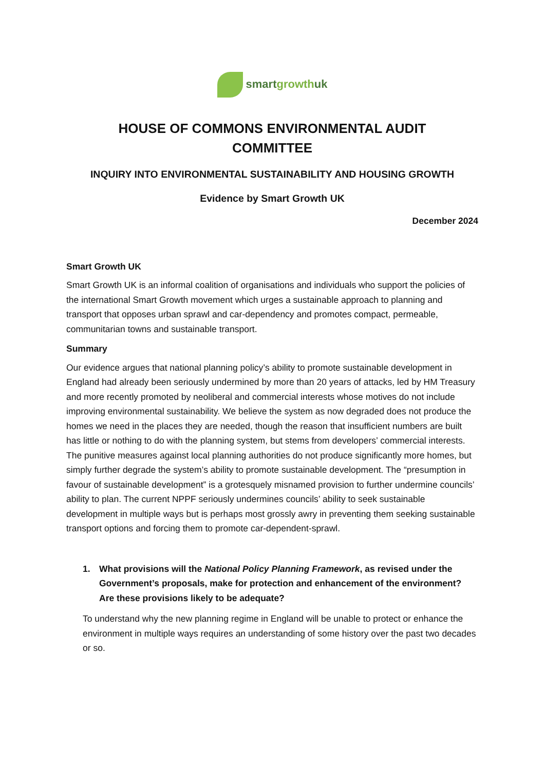smartgrowthuk
HOUSE OF COMMONS ENVIRONMENTAL AUDIT
COMMITTEE
INQUIRY INTO ENVIRONMENTAL SUSTAINABILITY AND HOUSING GROWTH
Evidence by Smart Growth UK
December 2024
Smart Growth UK
Smart Growth UK is an informal coalition of organisations and individuals who support the policies of the international Smart Growth movement which urges a sustainable approach to planning and transport that opposes urban sprawl and car-dependency and promotes compact, permeable, communitarian towns and sustainable transport.
Summary
Our evidence argues that national planning policy’s ability to promote sustainable development in England had already been seriously undermined by more than 20 years of attacks, led by HM Treasury and more recently promoted by neoliberal and commercial interests whose motives do not include improving environmental sustainability. We believe the system as now degraded does not produce the homes we need in the places they are needed, though the reason that insufficient numbers are built has little or nothing to do with the planning system, but stems from developers’ commercial interests. The punitive measures against local planning authorities do not produce significantly more homes, but simply further degrade the system’s ability to promote sustainable development. The “presumption in favour of sustainable development” is a grotesquely misnamed provision to further undermine councils’ ability to plan. The current NPPF seriously undermines councils’ ability to seek sustainable development in multiple ways but is perhaps most grossly awry in preventing them seeking sustainable transport options and forcing them to promote car-dependent-sprawl.
1. What provisions will the National Policy Planning Framework, as revised under the Government’s proposals, make for protection and enhancement of the environment? Are these provisions likely to be adequate?
To understand why the new planning regime in England will be unable to protect or enhance the environment in multiple ways requires an understanding of some history over the past two decades or so.